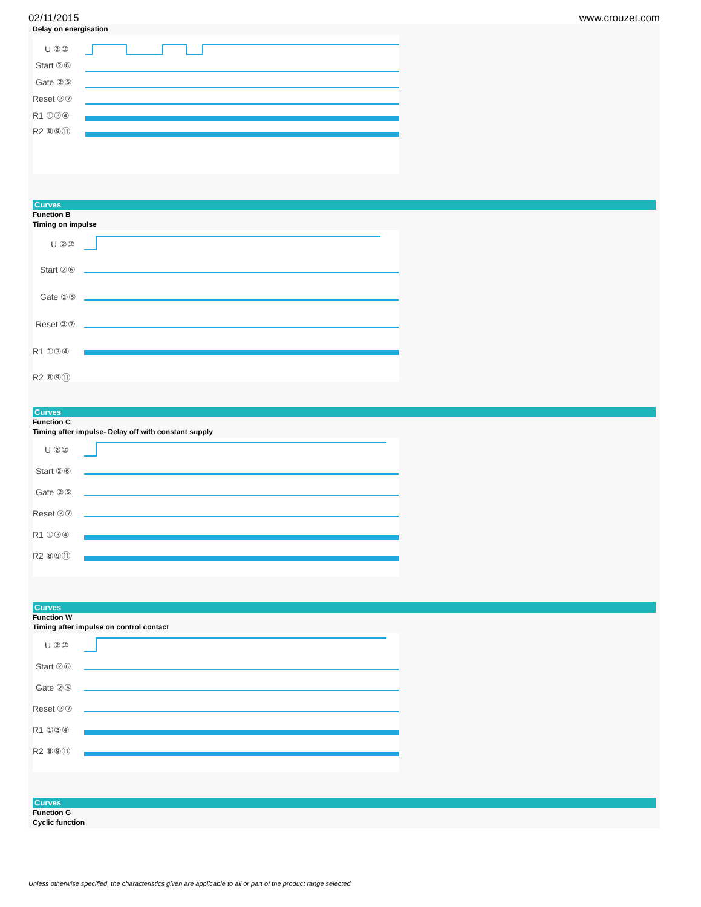02/11/2015 www.crouzet.com
Delay on energisation
U ②⑩
Start ②⑥
Gate ②⑤
Reset ②⑦
R1 ①③④
R2 ⑧⑨⑪
Curves
Function B
Timing on impulse
U ②⑩
Start ②⑥
Gate ②⑤
Reset ②⑦
R1 ①③④
R2 ⑧⑨⑪
Curves
Function C
Timing after impulse- Delay off with constant supply
U ②⑩
Start ②⑥
Gate ②⑤
Reset ②⑦
R1 ①③④
R2 ⑧⑨⑪
Curves
Function W
Timing after impulse on control contact
U ②⑩
Start ②⑥
Gate ②⑤
Reset ②⑦
R1 ①③④
R2 ⑧⑨⑪
Curves
Function G
Cyclic function
Unless otherwise specified, the characteristics given are applicable to all or part of the product range selected